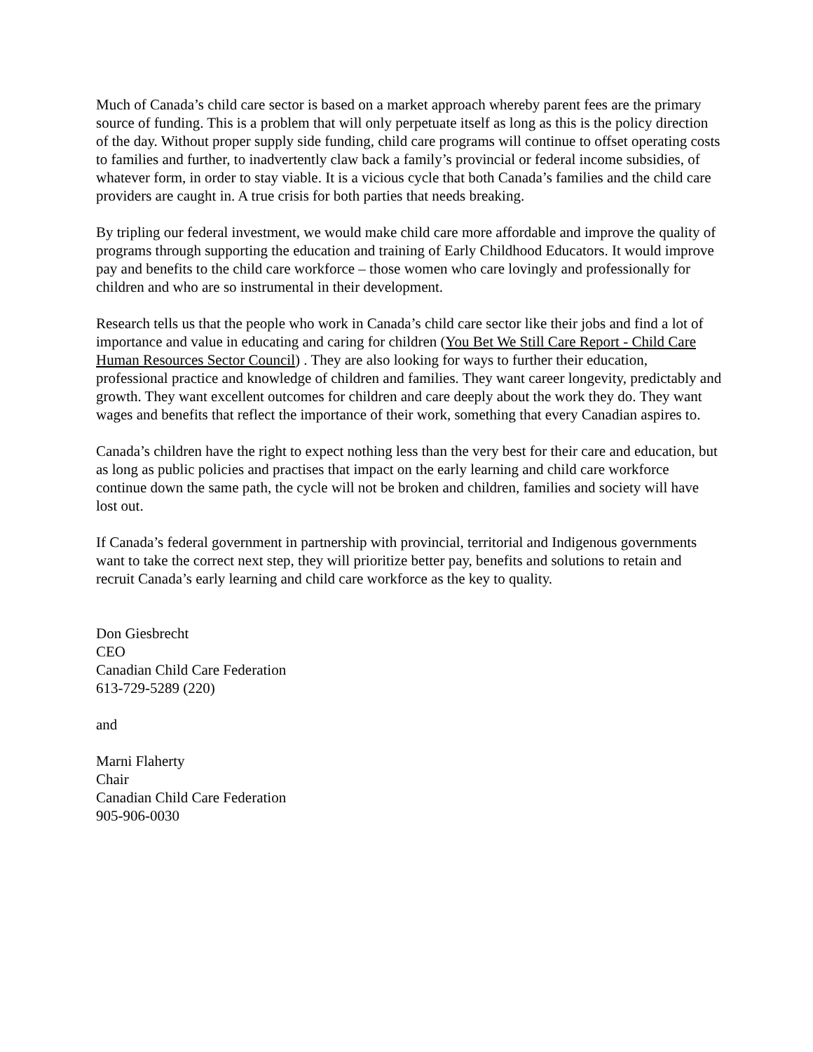Much of Canada’s child care sector is based on a market approach whereby parent fees are the primary source of funding. This is a problem that will only perpetuate itself as long as this is the policy direction of the day. Without proper supply side funding, child care programs will continue to offset operating costs to families and further, to inadvertently claw back a family’s provincial or federal income subsidies, of whatever form, in order to stay viable. It is a vicious cycle that both Canada’s families and the child care providers are caught in. A true crisis for both parties that needs breaking.
By tripling our federal investment, we would make child care more affordable and improve the quality of programs through supporting the education and training of Early Childhood Educators. It would improve pay and benefits to the child care workforce – those women who care lovingly and professionally for children and who are so instrumental in their development.
Research tells us that the people who work in Canada’s child care sector like their jobs and find a lot of importance and value in educating and caring for children (You Bet We Still Care Report - Child Care Human Resources Sector Council) . They are also looking for ways to further their education, professional practice and knowledge of children and families. They want career longevity, predictably and growth. They want excellent outcomes for children and care deeply about the work they do. They want wages and benefits that reflect the importance of their work, something that every Canadian aspires to.
Canada’s children have the right to expect nothing less than the very best for their care and education, but as long as public policies and practises that impact on the early learning and child care workforce continue down the same path, the cycle will not be broken and children, families and society will have lost out.
If Canada’s federal government in partnership with provincial, territorial and Indigenous governments want to take the correct next step, they will prioritize better pay, benefits and solutions to retain and recruit Canada’s early learning and child care workforce as the key to quality.
Don Giesbrecht
CEO
Canadian Child Care Federation
613-729-5289 (220)
and
Marni Flaherty
Chair
Canadian Child Care Federation
905-906-0030